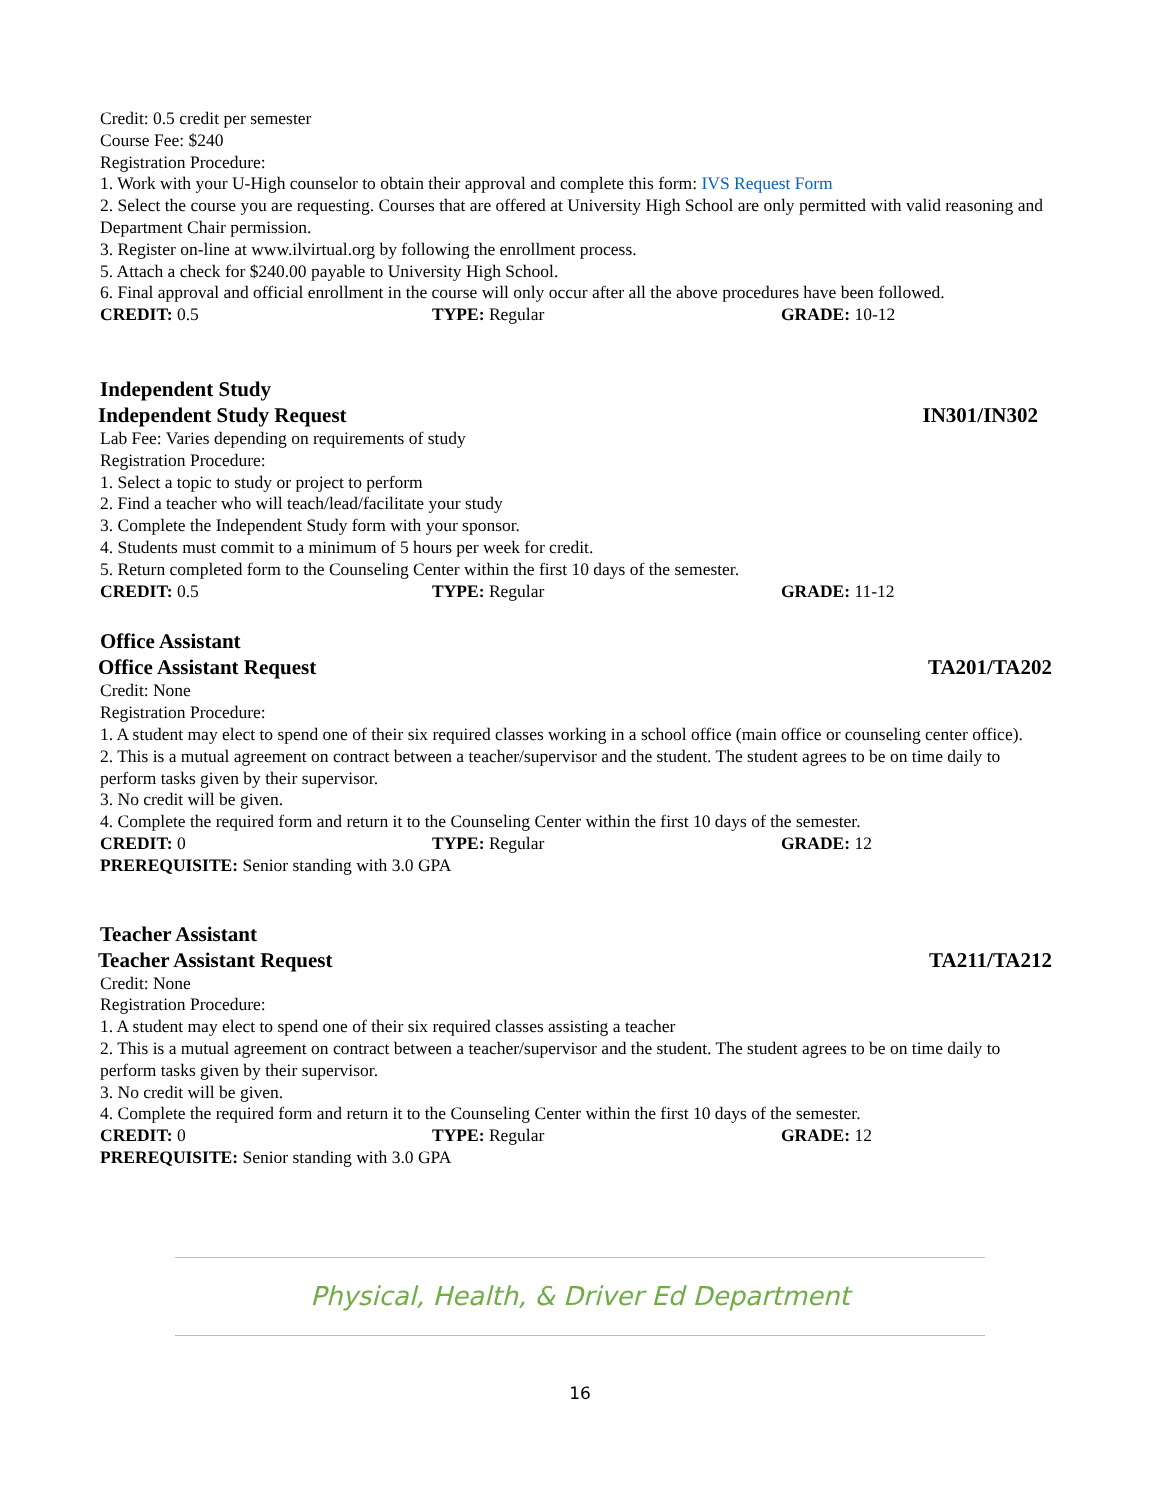Credit: 0.5 credit per semester
Course Fee: $240
Registration Procedure:
1. Work with your U-High counselor to obtain their approval and complete this form: IVS Request Form
2. Select the course you are requesting. Courses that are offered at University High School are only permitted with valid reasoning and Department Chair permission.
3. Register on-line at www.ilvirtual.org by following the enrollment process.
5. Attach a check for $240.00 payable to University High School.
6. Final approval and official enrollment in the course will only occur after all the above procedures have been followed.
CREDIT: 0.5 TYPE: Regular GRADE: 10-12
Independent Study
Independent Study Request IN301/IN302
Lab Fee: Varies depending on requirements of study
Registration Procedure:
1. Select a topic to study or project to perform
2. Find a teacher who will teach/lead/facilitate your study
3. Complete the Independent Study form with your sponsor.
4. Students must commit to a minimum of 5 hours per week for credit.
5. Return completed form to the Counseling Center within the first 10 days of the semester.
CREDIT: 0.5 TYPE: Regular GRADE: 11-12
Office Assistant
Office Assistant Request TA201/TA202
Credit: None
Registration Procedure:
1. A student may elect to spend one of their six required classes working in a school office (main office or counseling center office).
2. This is a mutual agreement on contract between a teacher/supervisor and the student. The student agrees to be on time daily to perform tasks given by their supervisor.
3. No credit will be given.
4. Complete the required form and return it to the Counseling Center within the first 10 days of the semester.
CREDIT: 0 TYPE: Regular GRADE: 12
PREREQUISITE: Senior standing with 3.0 GPA
Teacher Assistant
Teacher Assistant Request TA211/TA212
Credit: None
Registration Procedure:
1. A student may elect to spend one of their six required classes assisting a teacher
2. This is a mutual agreement on contract between a teacher/supervisor and the student. The student agrees to be on time daily to perform tasks given by their supervisor.
3. No credit will be given.
4. Complete the required form and return it to the Counseling Center within the first 10 days of the semester.
CREDIT: 0 TYPE: Regular GRADE: 12
PREREQUISITE: Senior standing with 3.0 GPA
Physical, Health, & Driver Ed Department
16